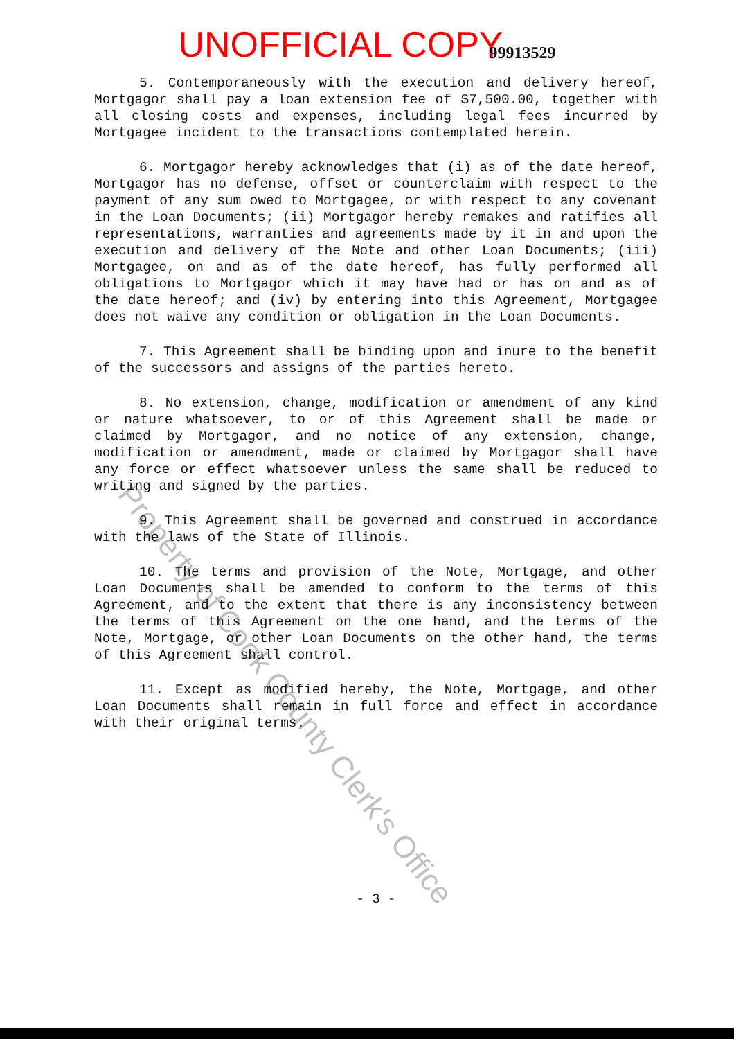UNOFFICIAL COPY 99913529
5. Contemporaneously with the execution and delivery hereof, Mortgagor shall pay a loan extension fee of $7,500.00, together with all closing costs and expenses, including legal fees incurred by Mortgagee incident to the transactions contemplated herein.
6. Mortgagor hereby acknowledges that (i) as of the date hereof, Mortgagor has no defense, offset or counterclaim with respect to the payment of any sum owed to Mortgagee, or with respect to any covenant in the Loan Documents; (ii) Mortgagor hereby remakes and ratifies all representations, warranties and agreements made by it in and upon the execution and delivery of the Note and other Loan Documents; (iii) Mortgagee, on and as of the date hereof, has fully performed all obligations to Mortgagor which it may have had or has on and as of the date hereof; and (iv) by entering into this Agreement, Mortgagee does not waive any condition or obligation in the Loan Documents.
7. This Agreement shall be binding upon and inure to the benefit of the successors and assigns of the parties hereto.
8. No extension, change, modification or amendment of any kind or nature whatsoever, to or of this Agreement shall be made or claimed by Mortgagor, and no notice of any extension, change, modification or amendment, made or claimed by Mortgagor shall have any force or effect whatsoever unless the same shall be reduced to writing and signed by the parties.
9. This Agreement shall be governed and construed in accordance with the laws of the State of Illinois.
10. The terms and provision of the Note, Mortgage, and other Loan Documents shall be amended to conform to the terms of this Agreement, and to the extent that there is any inconsistency between the terms of this Agreement on the one hand, and the terms of the Note, Mortgage, or other Loan Documents on the other hand, the terms of this Agreement shall control.
11. Except as modified hereby, the Note, Mortgage, and other Loan Documents shall remain in full force and effect in accordance with their original terms.
- 3 -
Property of Cook County Clerk's Office